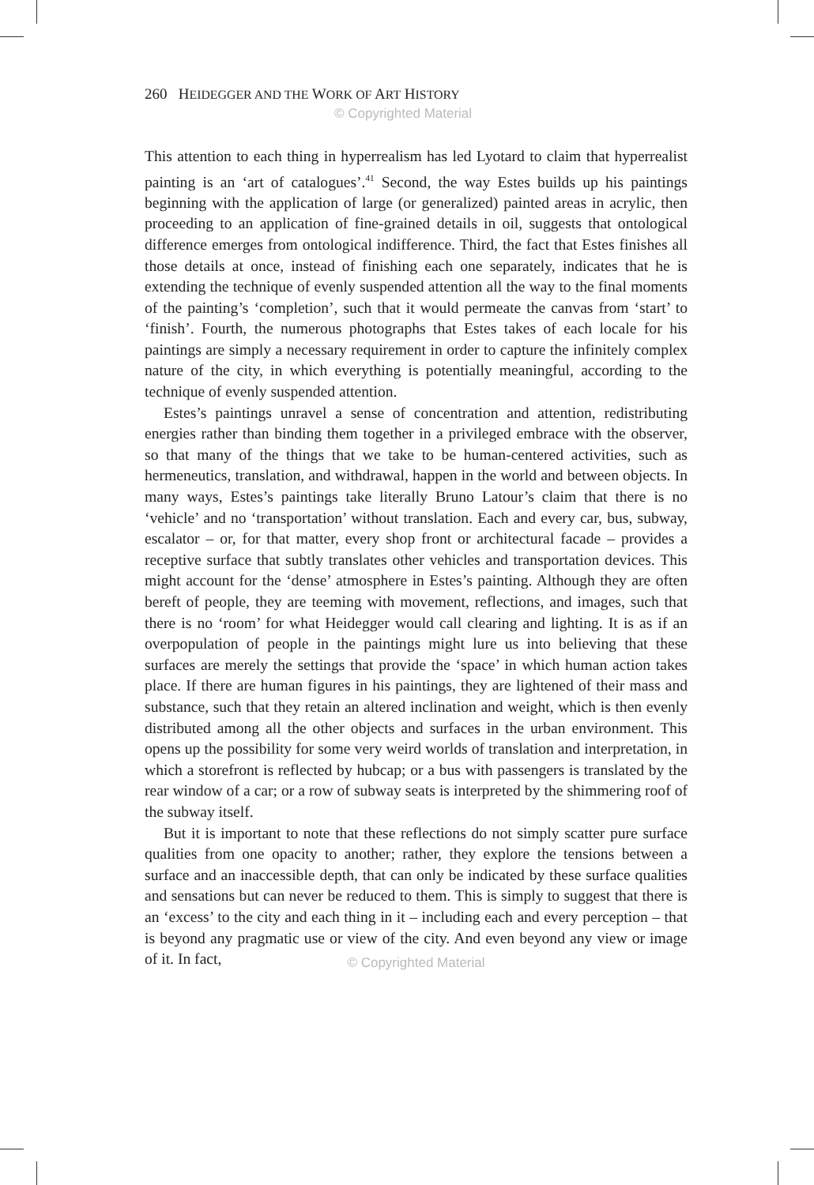260 HEIDEGGER AND THE WORK OF ART HISTORY
© Copyrighted Material
This attention to each thing in hyperrealism has led Lyotard to claim that hyperrealist painting is an ‘art of catalogues’.<sup>41</sup> Second, the way Estes builds up his paintings beginning with the application of large (or generalized) painted areas in acrylic, then proceeding to an application of fine-grained details in oil, suggests that ontological difference emerges from ontological indifference. Third, the fact that Estes finishes all those details at once, instead of finishing each one separately, indicates that he is extending the technique of evenly suspended attention all the way to the final moments of the painting’s ‘completion’, such that it would permeate the canvas from ‘start’ to ‘finish’. Fourth, the numerous photographs that Estes takes of each locale for his paintings are simply a necessary requirement in order to capture the infinitely complex nature of the city, in which everything is potentially meaningful, according to the technique of evenly suspended attention.
Estes’s paintings unravel a sense of concentration and attention, redistributing energies rather than binding them together in a privileged embrace with the observer, so that many of the things that we take to be human-centered activities, such as hermeneutics, translation, and withdrawal, happen in the world and between objects. In many ways, Estes’s paintings take literally Bruno Latour’s claim that there is no ‘vehicle’ and no ‘transportation’ without translation. Each and every car, bus, subway, escalator – or, for that matter, every shop front or architectural facade – provides a receptive surface that subtly translates other vehicles and transportation devices. This might account for the ‘dense’ atmosphere in Estes’s painting. Although they are often bereft of people, they are teeming with movement, reflections, and images, such that there is no ‘room’ for what Heidegger would call clearing and lighting. It is as if an overpopulation of people in the paintings might lure us into believing that these surfaces are merely the settings that provide the ‘space’ in which human action takes place. If there are human figures in his paintings, they are lightened of their mass and substance, such that they retain an altered inclination and weight, which is then evenly distributed among all the other objects and surfaces in the urban environment. This opens up the possibility for some very weird worlds of translation and interpretation, in which a storefront is reflected by hubcap; or a bus with passengers is translated by the rear window of a car; or a row of subway seats is interpreted by the shimmering roof of the subway itself.
But it is important to note that these reflections do not simply scatter pure surface qualities from one opacity to another; rather, they explore the tensions between a surface and an inaccessible depth, that can only be indicated by these surface qualities and sensations but can never be reduced to them. This is simply to suggest that there is an ‘excess’ to the city and each thing in it – including each and every perception – that is beyond any pragmatic use or view of the city. And even beyond any view or image of it. In fact,
© Copyrighted Material